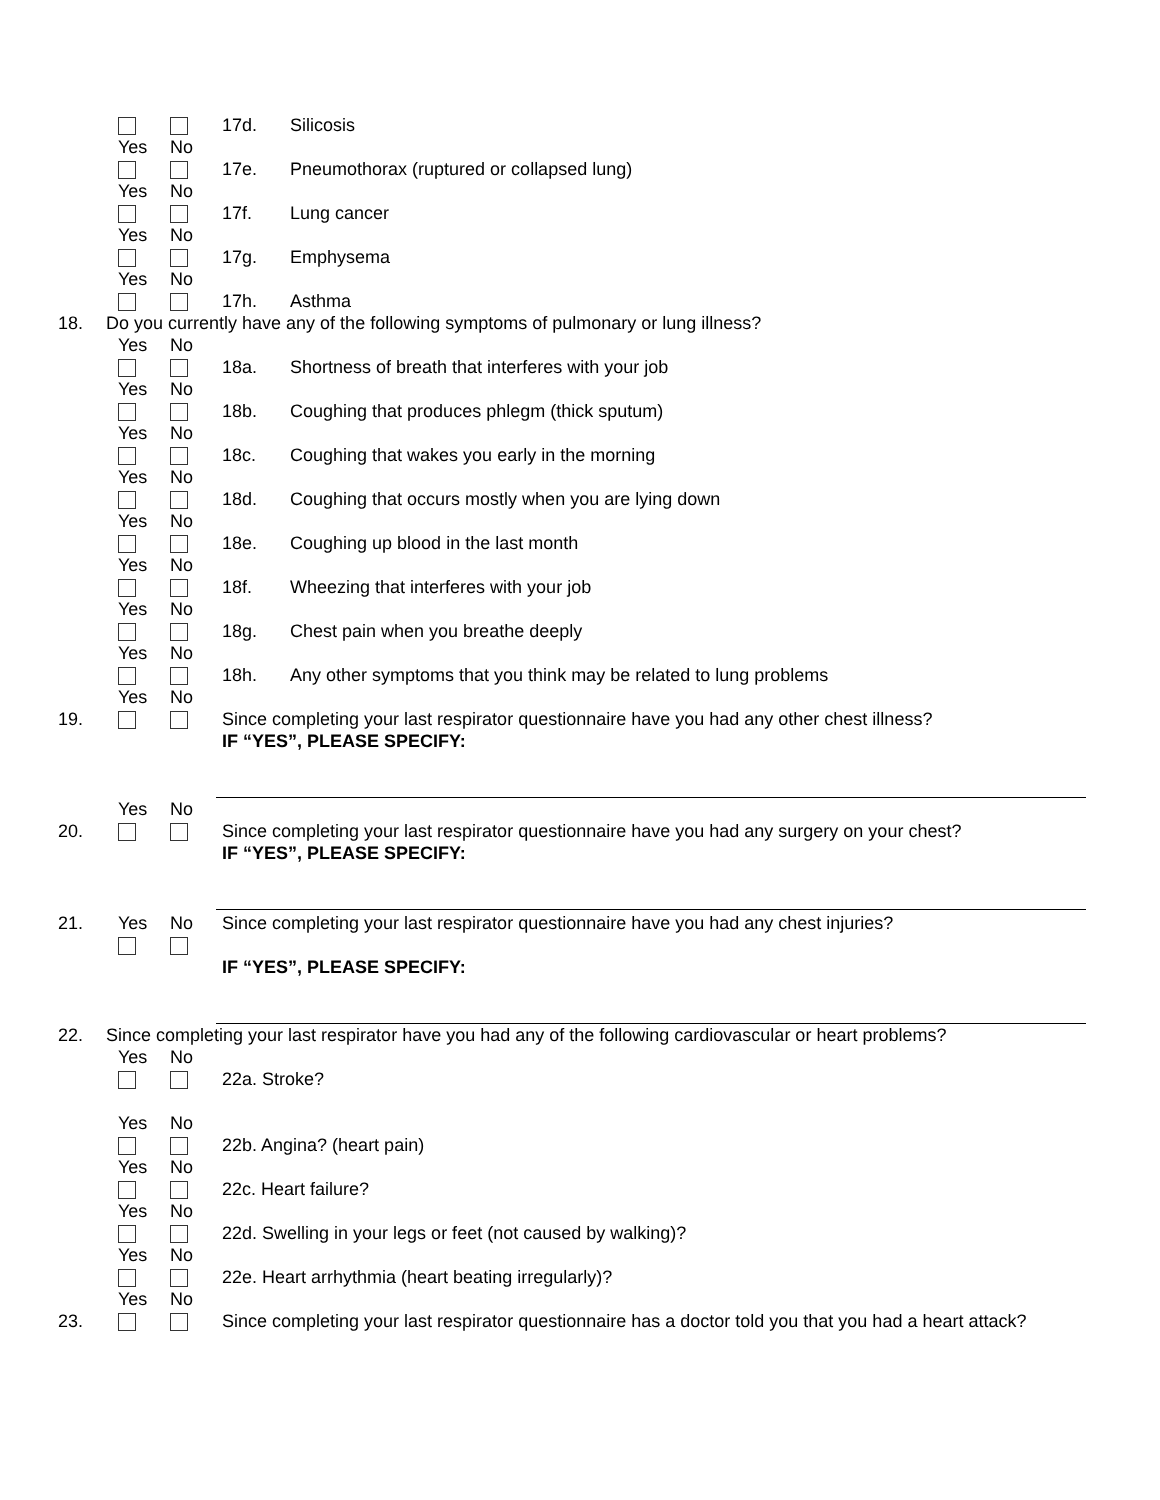17d. Silicosis
Yes No
17e. Pneumothorax (ruptured or collapsed lung)
Yes No
17f. Lung cancer
Yes No
17g. Emphysema
Yes No
17h. Asthma
18. Do you currently have any of the following symptoms of pulmonary or lung illness?
Yes No
18a. Shortness of breath that interferes with your job
Yes No
18b. Coughing that produces phlegm (thick sputum)
Yes No
18c. Coughing that wakes you early in the morning
Yes No
18d. Coughing that occurs mostly when you are lying down
Yes No
18e. Coughing up blood in the last month
Yes No
18f. Wheezing that interferes with your job
Yes No
18g. Chest pain when you breathe deeply
Yes No
18h. Any other symptoms that you think may be related to lung problems
Yes No
19. Since completing your last respirator questionnaire have you had any other chest illness?
IF “YES”, PLEASE SPECIFY:
Yes No
20. Since completing your last respirator questionnaire have you had any surgery on your chest?
IF “YES”, PLEASE SPECIFY:
21. Yes No Since completing your last respirator questionnaire have you had any chest injuries?
IF “YES”, PLEASE SPECIFY:
22. Since completing your last respirator have you had any of the following cardiovascular or heart problems?
Yes No
22a. Stroke?
Yes No
22b. Angina? (heart pain)
Yes No
22c. Heart failure?
Yes No
22d. Swelling in your legs or feet (not caused by walking)?
Yes No
22e. Heart arrhythmia (heart beating irregularly)?
Yes No
23. Since completing your last respirator questionnaire has a doctor told you that you had a heart attack?